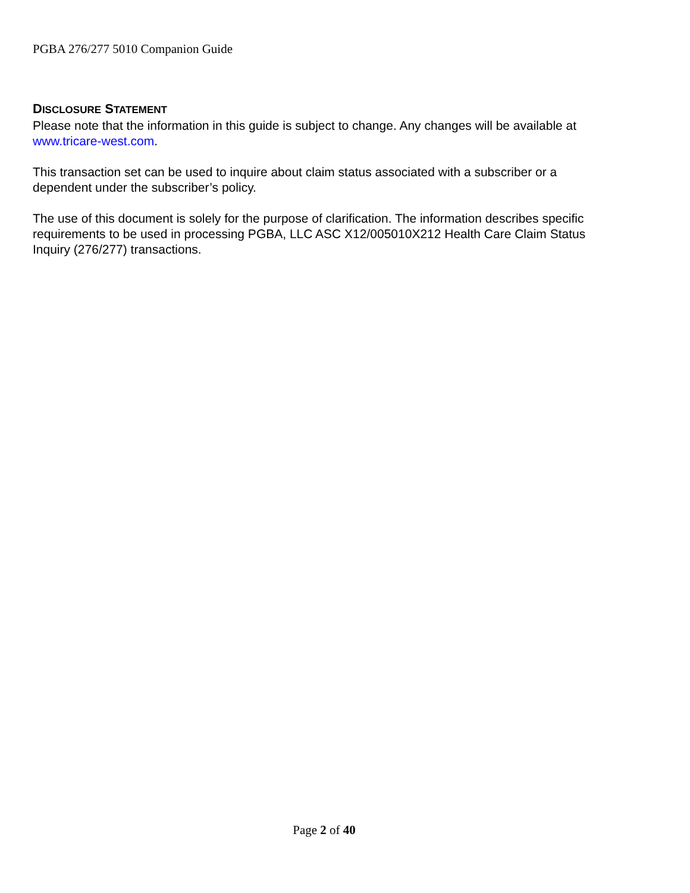PGBA 276/277 5010 Companion Guide
DISCLOSURE STATEMENT
Please note that the information in this guide is subject to change. Any changes will be available at www.tricare-west.com.
This transaction set can be used to inquire about claim status associated with a subscriber or a dependent under the subscriber’s policy.
The use of this document is solely for the purpose of clarification. The information describes specific requirements to be used in processing PGBA, LLC ASC X12/005010X212 Health Care Claim Status Inquiry (276/277) transactions.
Page 2 of 40